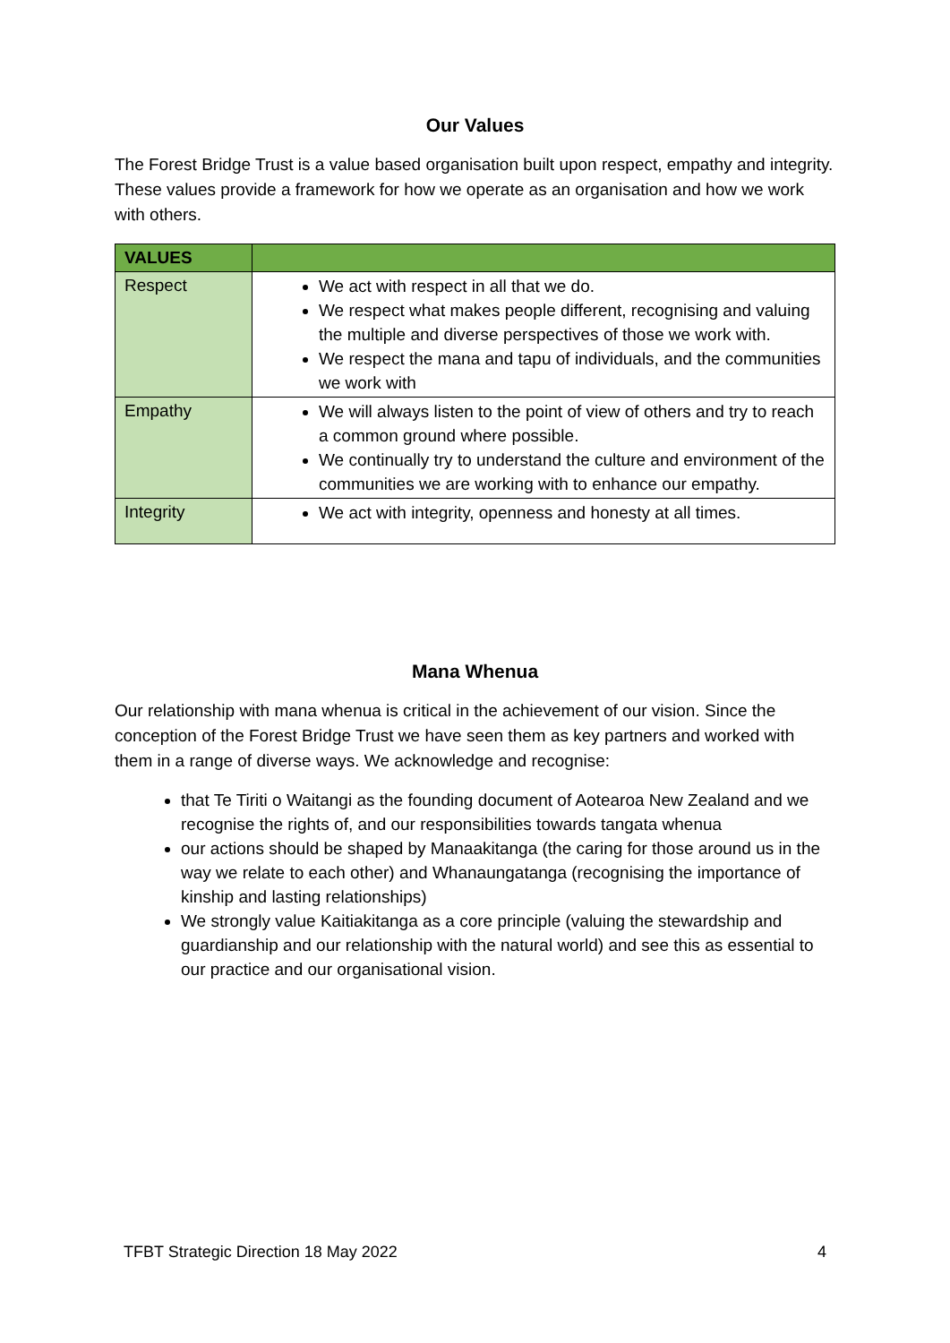Our Values
The Forest Bridge Trust is a value based organisation built upon respect, empathy and integrity. These values provide a framework for how we operate as an organisation and how we work with others.
| VALUES | |
| --- | --- |
| Respect | We act with respect in all that we do. We respect what makes people different, recognising and valuing the multiple and diverse perspectives of those we work with. We respect the mana and tapu of individuals, and the communities we work with |
| Empathy | We will always listen to the point of view of others and try to reach a common ground where possible. We continually try to understand the culture and environment of the communities we are working with to enhance our empathy. |
| Integrity | We act with integrity, openness and honesty at all times. |
Mana Whenua
Our relationship with mana whenua is critical in the achievement of our vision. Since the conception of the Forest Bridge Trust we have seen them as key partners and worked with them in a range of diverse ways. We acknowledge and recognise:
that Te Tiriti o Waitangi as the founding document of Aotearoa New Zealand and we recognise the rights of, and our responsibilities towards tangata whenua
our actions should be shaped by Manaakitanga (the caring for those around us in the way we relate to each other) and Whanaungatanga (recognising the importance of kinship and lasting relationships)
We strongly value Kaitiakitanga as a core principle (valuing the stewardship and guardianship and our relationship with the natural world) and see this as essential to our practice and our organisational vision.
TFBT Strategic Direction 18 May 2022 4